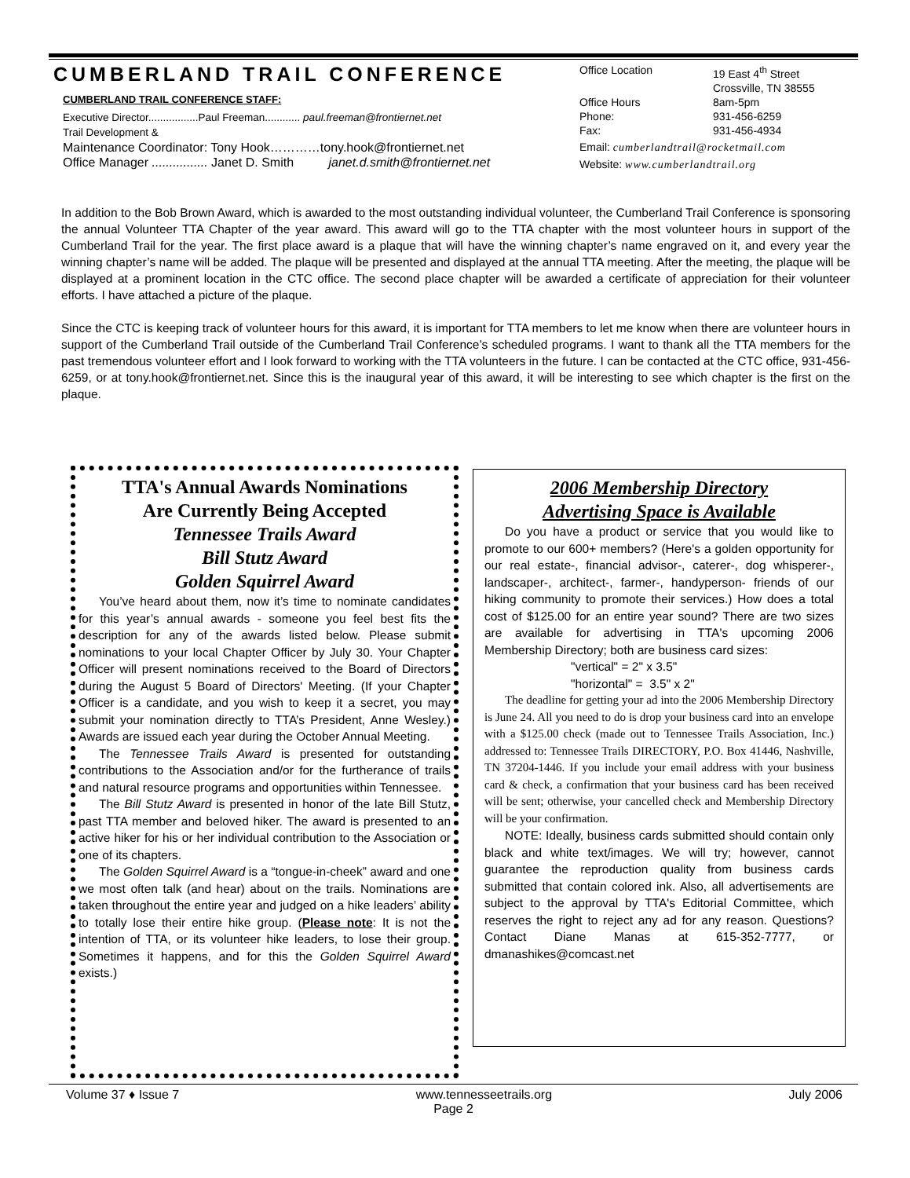CUMBERLAND TRAIL CONFERENCE
CUMBERLAND TRAIL CONFERENCE STAFF:
Executive Director.................Paul Freeman............ paul.freeman@frontiernet.net
Trail Development &
Maintenance Coordinator: Tony Hook…………tony.hook@frontiernet.net
Office Manager ................ Janet D. Smith janet.d.smith@frontiernet.net
| Office Location | 19 East 4<sup>th</sup> Street Crossville, TN 38555 |
| Office Hours | 8am-5pm |
| Phone: | 931-456-6259 |
| Fax: | 931-456-4934 |
| Email: cumberlandtrail@rocketmail.com | |
| Website: www.cumberlandtrail.org | |
In addition to the Bob Brown Award, which is awarded to the most outstanding individual volunteer, the Cumberland Trail Conference is sponsoring the annual Volunteer TTA Chapter of the year award. This award will go to the TTA chapter with the most volunteer hours in support of the Cumberland Trail for the year. The first place award is a plaque that will have the winning chapter’s name engraved on it, and every year the winning chapter’s name will be added. The plaque will be presented and displayed at the annual TTA meeting. After the meeting, the plaque will be displayed at a prominent location in the CTC office. The second place chapter will be awarded a certificate of appreciation for their volunteer efforts. I have attached a picture of the plaque.
Since the CTC is keeping track of volunteer hours for this award, it is important for TTA members to let me know when there are volunteer hours in support of the Cumberland Trail outside of the Cumberland Trail Conference’s scheduled programs. I want to thank all the TTA members for the past tremendous volunteer effort and I look forward to working with the TTA volunteers in the future. I can be contacted at the CTC office, 931-456-6259, or at tony.hook@frontiernet.net. Since this is the inaugural year of this award, it will be interesting to see which chapter is the first on the plaque.
TTA's Annual Awards Nominations
Are Currently Being Accepted
Tennessee Trails Award
Bill Stutz Award
Golden Squirrel Award
You’ve heard about them, now it’s time to nominate candidates for this year’s annual awards - someone you feel best fits the description for any of the awards listed below. Please submit nominations to your local Chapter Officer by July 30. Your Chapter Officer will present nominations received to the Board of Directors during the August 5 Board of Directors' Meeting. (If your Chapter Officer is a candidate, and you wish to keep it a secret, you may submit your nomination directly to TTA’s President, Anne Wesley.) Awards are issued each year during the October Annual Meeting.
The Tennessee Trails Award is presented for outstanding contributions to the Association and/or for the furtherance of trails and natural resource programs and opportunities within Tennessee.
The Bill Stutz Award is presented in honor of the late Bill Stutz, past TTA member and beloved hiker. The award is presented to an active hiker for his or her individual contribution to the Association or one of its chapters.
The Golden Squirrel Award is a “tongue-in-cheek” award and one we most often talk (and hear) about on the trails. Nominations are taken throughout the entire year and judged on a hike leaders’ ability to totally lose their entire hike group. (Please note: It is not the intention of TTA, or its volunteer hike leaders, to lose their group. Sometimes it happens, and for this the Golden Squirrel Award exists.)
2006 Membership Directory
Advertising Space is Available
Do you have a product or service that you would like to promote to our 600+ members? (Here's a golden opportunity for our real estate-, financial advisor-, caterer-, dog whisperer-, landscaper-, architect-, farmer-, handyperson- friends of our hiking community to promote their services.) How does a total cost of $125.00 for an entire year sound? There are two sizes are available for advertising in TTA's upcoming 2006 Membership Directory; both are business card sizes:
"vertical" = 2" x 3.5"
"horizontal" = 3.5" x 2"
The deadline for getting your ad into the 2006 Membership Directory is June 24. All you need to do is drop your business card into an envelope with a $125.00 check (made out to Tennessee Trails Association, Inc.) addressed to: Tennessee Trails DIRECTORY, P.O. Box 41446, Nashville, TN 37204-1446. If you include your email address with your business card & check, a confirmation that your business card has been received will be sent; otherwise, your cancelled check and Membership Directory will be your confirmation.
NOTE: Ideally, business cards submitted should contain only black and white text/images. We will try; however, cannot guarantee the reproduction quality from business cards submitted that contain colored ink. Also, all advertisements are subject to the approval by TTA's Editorial Committee, which reserves the right to reject any ad for any reason. Questions? Contact Diane Manas at 615-352-7777, or dmanashikes@comcast.net
Volume 37 ♦ Issue 7 www.tennesseetrails.org July 2006
Page 2